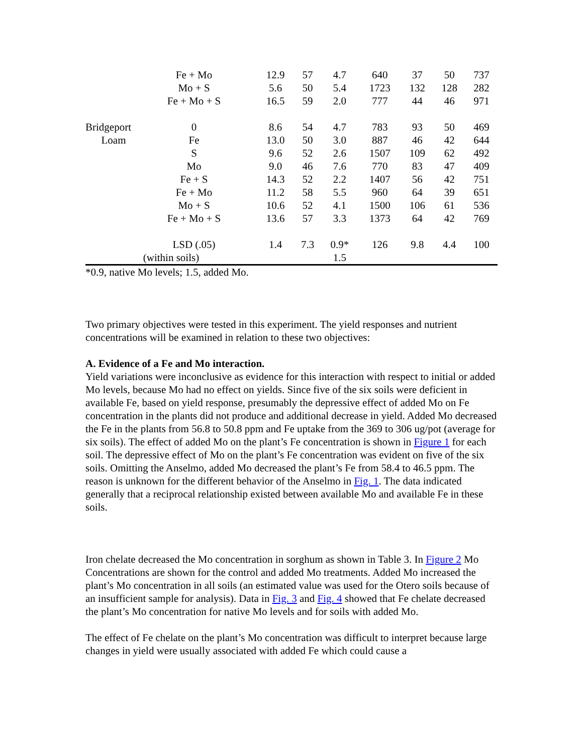| | Fe + Mo | 12.9 | 57 | 4.7 | 640 | 37 | 50 | 737 |
| | Mo + S | 5.6 | 50 | 5.4 | 1723 | 132 | 128 | 282 |
| | Fe + Mo + S | 16.5 | 59 | 2.0 | 777 | 44 | 46 | 971 |
| Bridgeport | 0 | 8.6 | 54 | 4.7 | 783 | 93 | 50 | 469 |
| Loam | Fe | 13.0 | 50 | 3.0 | 887 | 46 | 42 | 644 |
| | S | 9.6 | 52 | 2.6 | 1507 | 109 | 62 | 492 |
| | Mo | 9.0 | 46 | 7.6 | 770 | 83 | 47 | 409 |
| | Fe + S | 14.3 | 52 | 2.2 | 1407 | 56 | 42 | 751 |
| | Fe + Mo | 11.2 | 58 | 5.5 | 960 | 64 | 39 | 651 |
| | Mo + S | 10.6 | 52 | 4.1 | 1500 | 106 | 61 | 536 |
| | Fe + Mo + S | 13.6 | 57 | 3.3 | 1373 | 64 | 42 | 769 |
| | LSD (.05) | 1.4 | 7.3 | 0.9* | 126 | 9.8 | 4.4 | 100 |
| (within soils) | | | | 1.5 | | | | |
*0.9, native Mo levels; 1.5, added Mo.
Two primary objectives were tested in this experiment. The yield responses and nutrient concentrations will be examined in relation to these two objectives:
A. Evidence of a Fe and Mo interaction.
Yield variations were inconclusive as evidence for this interaction with respect to initial or added Mo levels, because Mo had no effect on yields. Since five of the six soils were deficient in available Fe, based on yield response, presumably the depressive effect of added Mo on Fe concentration in the plants did not produce and additional decrease in yield. Added Mo decreased the Fe in the plants from 56.8 to 50.8 ppm and Fe uptake from the 369 to 306 ug/pot (average for six soils). The effect of added Mo on the plant’s Fe concentration is shown in Figure 1 for each soil. The depressive effect of Mo on the plant’s Fe concentration was evident on five of the six soils. Omitting the Anselmo, added Mo decreased the plant’s Fe from 58.4 to 46.5 ppm. The reason is unknown for the different behavior of the Anselmo in Fig. 1. The data indicated generally that a reciprocal relationship existed between available Mo and available Fe in these soils.
Iron chelate decreased the Mo concentration in sorghum as shown in Table 3. In Figure 2 Mo Concentrations are shown for the control and added Mo treatments. Added Mo increased the plant’s Mo concentration in all soils (an estimated value was used for the Otero soils because of an insufficient sample for analysis). Data in Fig. 3 and Fig. 4 showed that Fe chelate decreased the plant’s Mo concentration for native Mo levels and for soils with added Mo.
The effect of Fe chelate on the plant’s Mo concentration was difficult to interpret because large changes in yield were usually associated with added Fe which could cause a